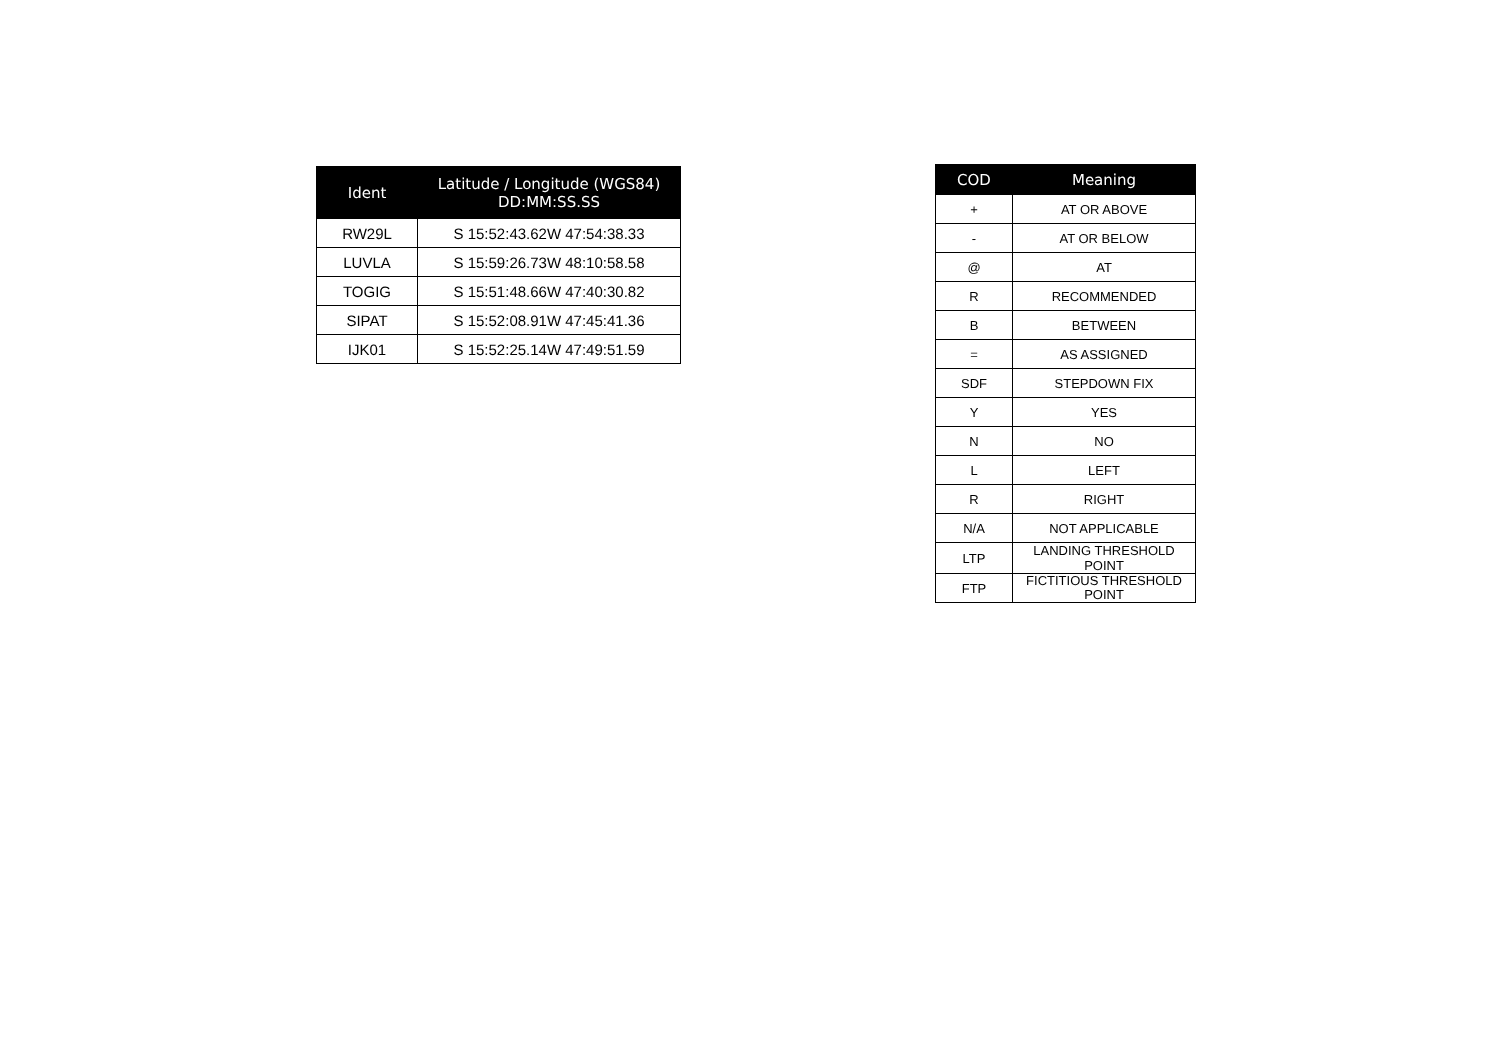| Ident | Latitude / Longitude (WGS84) DD:MM:SS.SS |
| --- | --- |
| RW29L | S 15:52:43.62W 47:54:38.33 |
| LUVLA | S 15:59:26.73W 48:10:58.58 |
| TOGIG | S 15:51:48.66W 47:40:30.82 |
| SIPAT | S 15:52:08.91W 47:45:41.36 |
| IJK01 | S 15:52:25.14W 47:49:51.59 |
| COD | Meaning |
| --- | --- |
| + | AT OR ABOVE |
| - | AT OR BELOW |
| @ | AT |
| R | RECOMMENDED |
| B | BETWEEN |
| = | AS ASSIGNED |
| SDF | STEPDOWN FIX |
| Y | YES |
| N | NO |
| L | LEFT |
| R | RIGHT |
| N/A | NOT APPLICABLE |
| LTP | LANDING THRESHOLD POINT |
| FTP | FICTITIOUS THRESHOLD POINT |